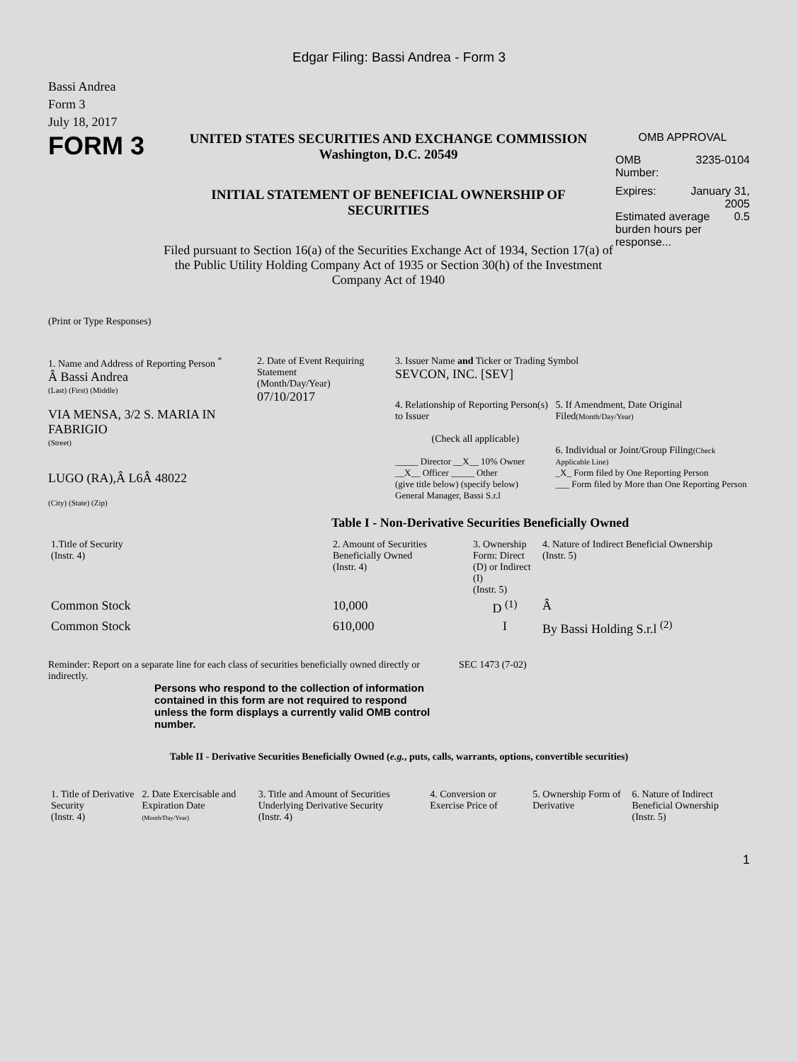Edgar Filing: Bassi Andrea - Form 3
Bassi Andrea
Form 3
July 18, 2017
FORM 3
UNITED STATES SECURITIES AND EXCHANGE COMMISSION
Washington, D.C. 20549
INITIAL STATEMENT OF BENEFICIAL OWNERSHIP OF SECURITIES
Filed pursuant to Section 16(a) of the Securities Exchange Act of 1934, Section 17(a) of the Public Utility Holding Company Act of 1935 or Section 30(h) of the Investment Company Act of 1940
OMB APPROVAL
OMB
Number: 3235-0104
Expires: January 31,
2005
Estimated average burden hours per response... 0.5
(Print or Type Responses)
1. Name and Address of Reporting Person <sup>*</sup>
Â Bassi Andrea
(Last) (First) (Middle)
VIA MENSA, 3/2 S. MARIA IN FABRIGIO
(Street)
LUGO (RA),Â L6Â 48022
(City) (State) (Zip)
2. Date of Event Requiring Statement
(Month/Day/Year)
07/10/2017
3. Issuer Name and Ticker or Trading Symbol
SEVCON, INC. [SEV]
4. Relationship of Reporting Person(s) to Issuer
(Check all applicable)
_____ Director __X__ 10% Owner
__X__ Officer _____ Other
(give title below) (specify below)
General Manager, Bassi S.r.l
5. If Amendment, Date Original Filed(Month/Day/Year)
6. Individual or Joint/Group Filing(Check Applicable Line)
_X_ Form filed by One Reporting Person
___ Form filed by More than One Reporting Person
Table I - Non-Derivative Securities Beneficially Owned
| 1.Title of Security (Instr. 4) | 2. Amount of Securities Beneficially Owned (Instr. 4) | 3. Ownership Form: Direct (D) or Indirect (I) (Instr. 5) | 4. Nature of Indirect Beneficial Ownership (Instr. 5) |
| --- | --- | --- | --- |
| Common Stock | 10,000 | D <sup>(1)</sup> | Â |
| Common Stock | 610,000 | I | By Bassi Holding S.r.l <sup>(2)</sup> |
Reminder: Report on a separate line for each class of securities beneficially owned directly or indirectly.
SEC 1473 (7-02)
Persons who respond to the collection of information contained in this form are not required to respond unless the form displays a currently valid OMB control number.
Table II - Derivative Securities Beneficially Owned (e.g., puts, calls, warrants, options, convertible securities)
| 1. Title of Derivative Security (Instr. 4) | 2. Date Exercisable and Expiration Date (Month/Day/Year) | 3. Title and Amount of Securities Underlying Derivative Security (Instr. 4) | 4. Conversion or Exercise Price of | 5. Ownership Form of Derivative | 6. Nature of Indirect Beneficial Ownership (Instr. 5) |
| --- | --- | --- | --- | --- | --- |
1